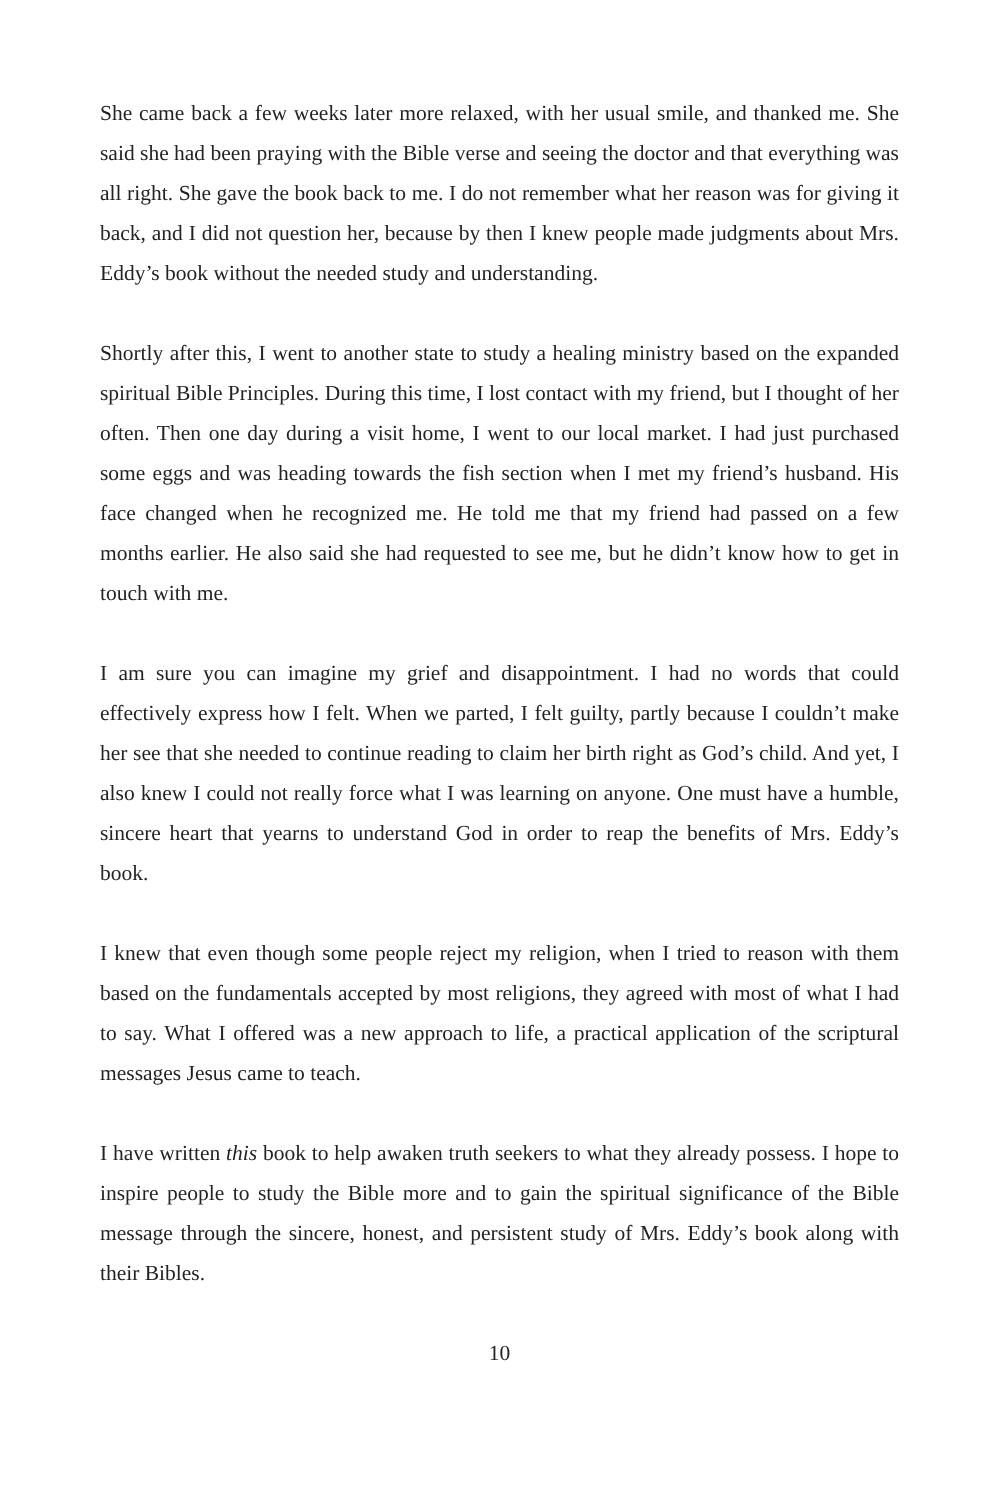She came back a few weeks later more relaxed, with her usual smile, and thanked me. She said she had been praying with the Bible verse and seeing the doctor and that everything was all right. She gave the book back to me. I do not remember what her reason was for giving it back, and I did not question her, because by then I knew people made judgments about Mrs. Eddy’s book without the needed study and understanding.
Shortly after this, I went to another state to study a healing ministry based on the expanded spiritual Bible Principles. During this time, I lost contact with my friend, but I thought of her often. Then one day during a visit home, I went to our local market. I had just purchased some eggs and was heading towards the fish section when I met my friend’s husband. His face changed when he recognized me. He told me that my friend had passed on a few months earlier. He also said she had requested to see me, but he didn’t know how to get in touch with me.
I am sure you can imagine my grief and disappointment. I had no words that could effectively express how I felt. When we parted, I felt guilty, partly because I couldn’t make her see that she needed to continue reading to claim her birth right as God’s child. And yet, I also knew I could not really force what I was learning on anyone. One must have a humble, sincere heart that yearns to understand God in order to reap the benefits of Mrs. Eddy’s book.
I knew that even though some people reject my religion, when I tried to reason with them based on the fundamentals accepted by most religions, they agreed with most of what I had to say. What I offered was a new approach to life, a practical application of the scriptural messages Jesus came to teach.
I have written this book to help awaken truth seekers to what they already possess. I hope to inspire people to study the Bible more and to gain the spiritual significance of the Bible message through the sincere, honest, and persistent study of Mrs. Eddy’s book along with their Bibles.
10